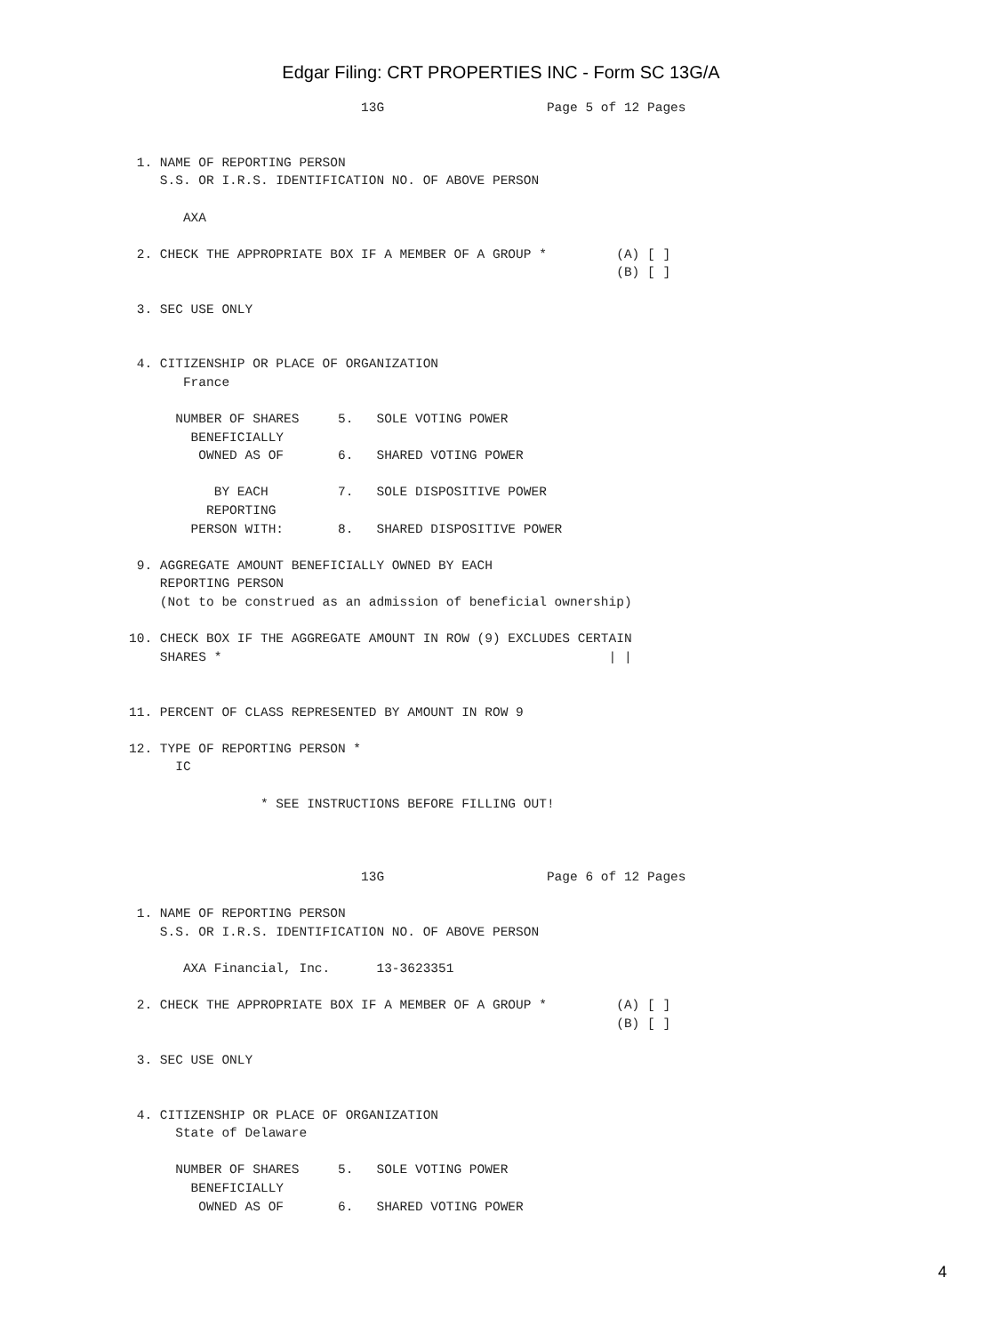Edgar Filing: CRT PROPERTIES INC - Form SC 13G/A
                              13G                     Page 5 of 12 Pages


 1. NAME OF REPORTING PERSON
    S.S. OR I.R.S. IDENTIFICATION NO. OF ABOVE PERSON

       AXA

 2. CHECK THE APPROPRIATE BOX IF A MEMBER OF A GROUP *         (A) [ ]
                                                               (B) [ ]

 3. SEC USE ONLY


 4. CITIZENSHIP OR PLACE OF ORGANIZATION
       France

      NUMBER OF SHARES     5.   SOLE VOTING POWER
        BENEFICIALLY
         OWNED AS OF       6.   SHARED VOTING POWER

           BY EACH         7.   SOLE DISPOSITIVE POWER
          REPORTING
        PERSON WITH:       8.   SHARED DISPOSITIVE POWER

 9. AGGREGATE AMOUNT BENEFICIALLY OWNED BY EACH
    REPORTING PERSON
    (Not to be construed as an admission of beneficial ownership)

10. CHECK BOX IF THE AGGREGATE AMOUNT IN ROW (9) EXCLUDES CERTAIN
    SHARES *                                                  | |


11. PERCENT OF CLASS REPRESENTED BY AMOUNT IN ROW 9

12. TYPE OF REPORTING PERSON *
      IC

                 * SEE INSTRUCTIONS BEFORE FILLING OUT!



                              13G                     Page 6 of 12 Pages

 1. NAME OF REPORTING PERSON
    S.S. OR I.R.S. IDENTIFICATION NO. OF ABOVE PERSON

       AXA Financial, Inc.      13-3623351

 2. CHECK THE APPROPRIATE BOX IF A MEMBER OF A GROUP *         (A) [ ]
                                                               (B) [ ]

 3. SEC USE ONLY


 4. CITIZENSHIP OR PLACE OF ORGANIZATION
      State of Delaware

      NUMBER OF SHARES     5.   SOLE VOTING POWER
        BENEFICIALLY
         OWNED AS OF       6.   SHARED VOTING POWER
4